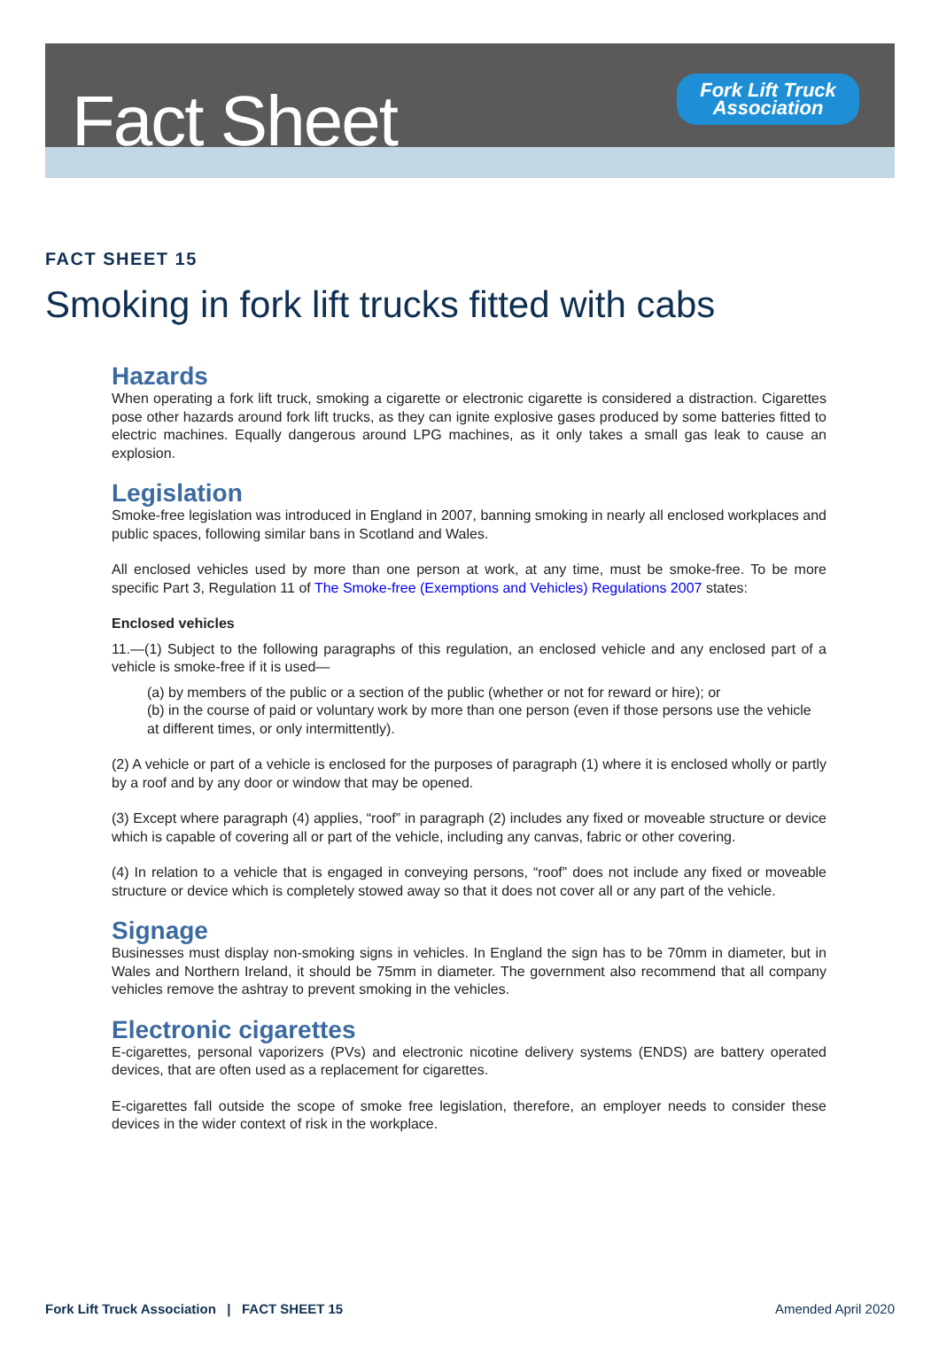Fact Sheet
Fork Lift Truck
Association
FACT SHEET 15
Smoking in fork lift trucks fitted with cabs
Hazards
When operating a fork lift truck, smoking a cigarette or electronic cigarette is considered a distraction. Cigarettes pose other hazards around fork lift trucks, as they can ignite explosive gases produced by some batteries fitted to electric machines. Equally dangerous around LPG machines, as it only takes a small gas leak to cause an explosion.
Legislation
Smoke-free legislation was introduced in England in 2007, banning smoking in nearly all enclosed workplaces and public spaces, following similar bans in Scotland and Wales.
All enclosed vehicles used by more than one person at work, at any time, must be smoke-free. To be more specific Part 3, Regulation 11 of The Smoke-free (Exemptions and Vehicles) Regulations 2007 states:
Enclosed vehicles
11.—(1) Subject to the following paragraphs of this regulation, an enclosed vehicle and any enclosed part of a vehicle is smoke-free if it is used—
(a) by members of the public or a section of the public (whether or not for reward or hire); or
(b) in the course of paid or voluntary work by more than one person (even if those persons use the vehicle at different times, or only intermittently).
(2) A vehicle or part of a vehicle is enclosed for the purposes of paragraph (1) where it is enclosed wholly or partly by a roof and by any door or window that may be opened.
(3) Except where paragraph (4) applies, “roof” in paragraph (2) includes any fixed or moveable structure or device which is capable of covering all or part of the vehicle, including any canvas, fabric or other covering.
(4) In relation to a vehicle that is engaged in conveying persons, “roof” does not include any fixed or moveable structure or device which is completely stowed away so that it does not cover all or any part of the vehicle.
Signage
Businesses must display non-smoking signs in vehicles. In England the sign has to be 70mm in diameter, but in Wales and Northern Ireland, it should be 75mm in diameter. The government also recommend that all company vehicles remove the ashtray to prevent smoking in the vehicles.
Electronic cigarettes
E-cigarettes, personal vaporizers (PVs) and electronic nicotine delivery systems (ENDS) are battery operated devices, that are often used as a replacement for cigarettes.
E-cigarettes fall outside the scope of smoke free legislation, therefore, an employer needs to consider these devices in the wider context of risk in the workplace.
Fork Lift Truck Association | FACT SHEET 15 Amended April 2020